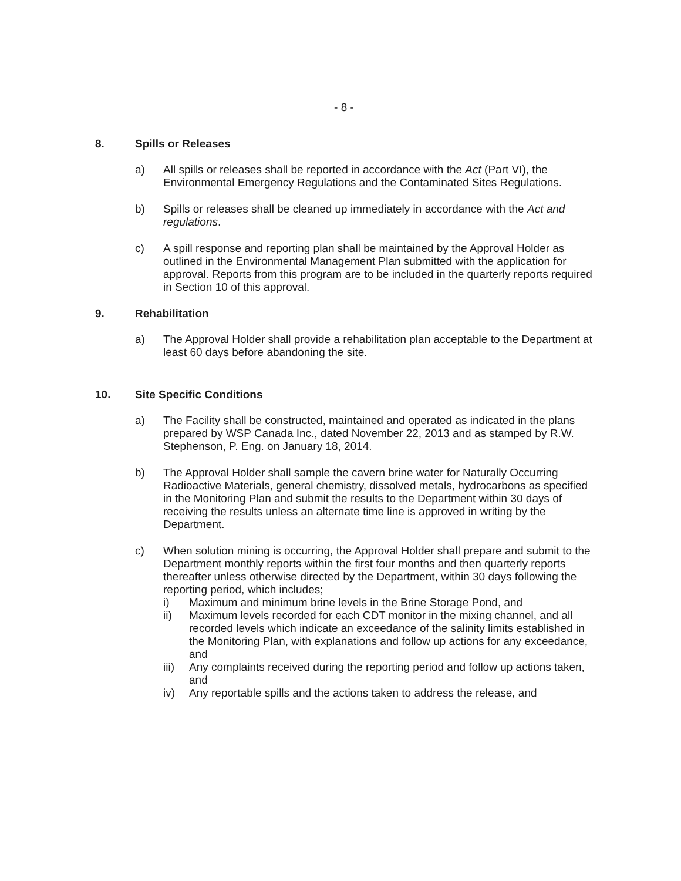- 8 -
8. Spills or Releases
a) All spills or releases shall be reported in accordance with the Act (Part VI), the Environmental Emergency Regulations and the Contaminated Sites Regulations.
b) Spills or releases shall be cleaned up immediately in accordance with the Act and regulations.
c) A spill response and reporting plan shall be maintained by the Approval Holder as outlined in the Environmental Management Plan submitted with the application for approval. Reports from this program are to be included in the quarterly reports required in Section 10 of this approval.
9. Rehabilitation
a) The Approval Holder shall provide a rehabilitation plan acceptable to the Department at least 60 days before abandoning the site.
10. Site Specific Conditions
a) The Facility shall be constructed, maintained and operated as indicated in the plans prepared by WSP Canada Inc., dated November 22, 2013 and as stamped by R.W. Stephenson, P. Eng. on January 18, 2014.
b) The Approval Holder shall sample the cavern brine water for Naturally Occurring Radioactive Materials, general chemistry, dissolved metals, hydrocarbons as specified in the Monitoring Plan and submit the results to the Department within 30 days of receiving the results unless an alternate time line is approved in writing by the Department.
c) When solution mining is occurring, the Approval Holder shall prepare and submit to the Department monthly reports within the first four months and then quarterly reports thereafter unless otherwise directed by the Department, within 30 days following the reporting period, which includes;
i) Maximum and minimum brine levels in the Brine Storage Pond, and
ii) Maximum levels recorded for each CDT monitor in the mixing channel, and all recorded levels which indicate an exceedance of the salinity limits established in the Monitoring Plan, with explanations and follow up actions for any exceedance, and
iii) Any complaints received during the reporting period and follow up actions taken, and
iv) Any reportable spills and the actions taken to address the release, and